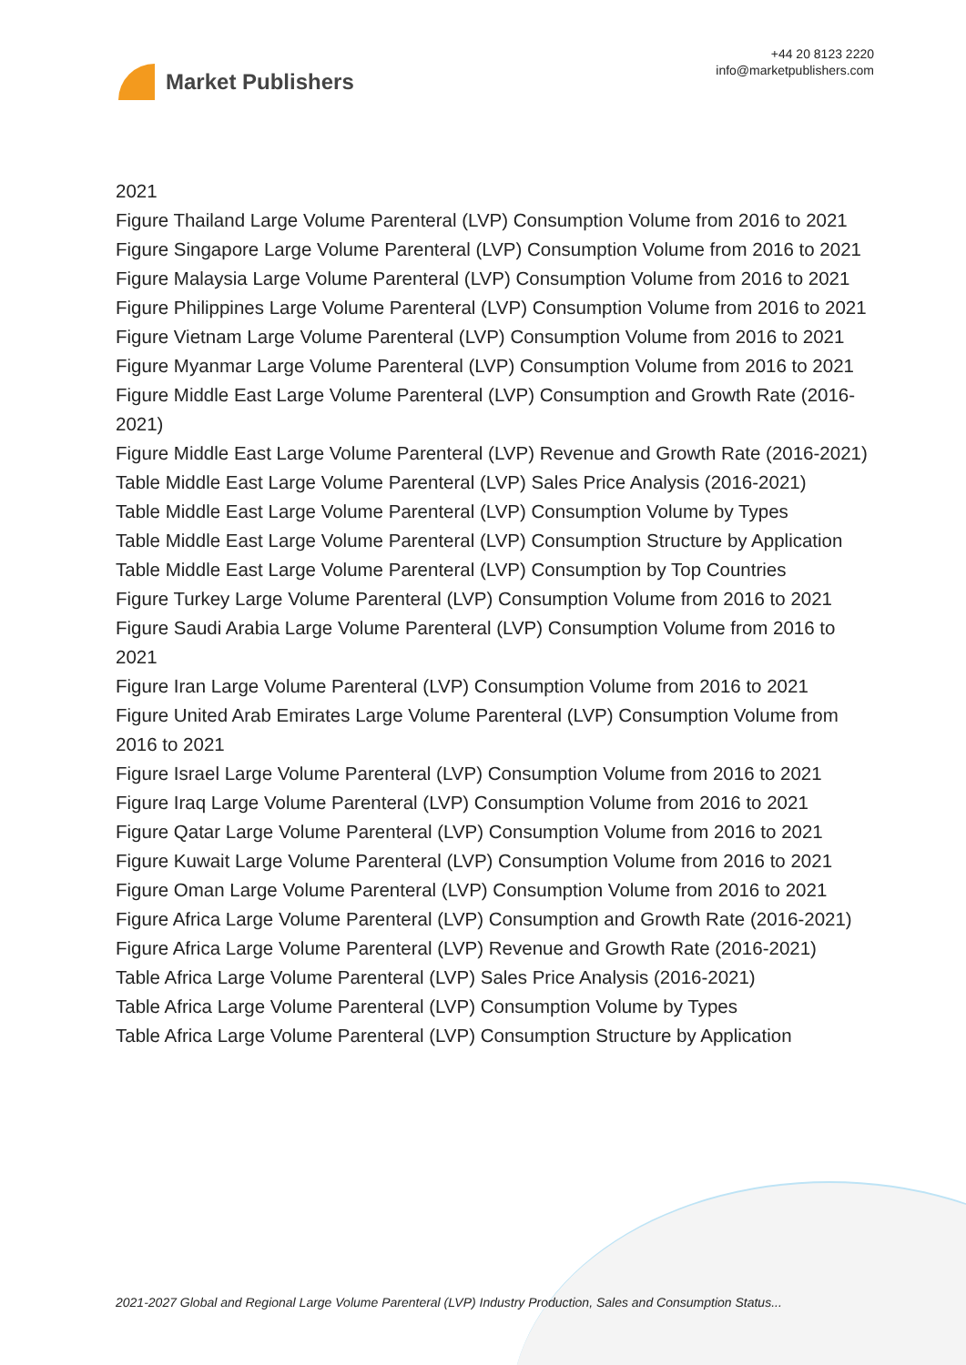Market Publishers
+44 20 8123 2220
info@marketpublishers.com
2021
Figure Thailand Large Volume Parenteral (LVP) Consumption Volume from 2016 to 2021
Figure Singapore Large Volume Parenteral (LVP) Consumption Volume from 2016 to 2021
Figure Malaysia Large Volume Parenteral (LVP) Consumption Volume from 2016 to 2021
Figure Philippines Large Volume Parenteral (LVP) Consumption Volume from 2016 to 2021
Figure Vietnam Large Volume Parenteral (LVP) Consumption Volume from 2016 to 2021
Figure Myanmar Large Volume Parenteral (LVP) Consumption Volume from 2016 to 2021
Figure Middle East Large Volume Parenteral (LVP) Consumption and Growth Rate (2016-2021)
Figure Middle East Large Volume Parenteral (LVP) Revenue and Growth Rate (2016-2021)
Table Middle East Large Volume Parenteral (LVP) Sales Price Analysis (2016-2021)
Table Middle East Large Volume Parenteral (LVP) Consumption Volume by Types
Table Middle East Large Volume Parenteral (LVP) Consumption Structure by Application
Table Middle East Large Volume Parenteral (LVP) Consumption by Top Countries
Figure Turkey Large Volume Parenteral (LVP) Consumption Volume from 2016 to 2021
Figure Saudi Arabia Large Volume Parenteral (LVP) Consumption Volume from 2016 to 2021
Figure Iran Large Volume Parenteral (LVP) Consumption Volume from 2016 to 2021
Figure United Arab Emirates Large Volume Parenteral (LVP) Consumption Volume from 2016 to 2021
Figure Israel Large Volume Parenteral (LVP) Consumption Volume from 2016 to 2021
Figure Iraq Large Volume Parenteral (LVP) Consumption Volume from 2016 to 2021
Figure Qatar Large Volume Parenteral (LVP) Consumption Volume from 2016 to 2021
Figure Kuwait Large Volume Parenteral (LVP) Consumption Volume from 2016 to 2021
Figure Oman Large Volume Parenteral (LVP) Consumption Volume from 2016 to 2021
Figure Africa Large Volume Parenteral (LVP) Consumption and Growth Rate (2016-2021)
Figure Africa Large Volume Parenteral (LVP) Revenue and Growth Rate (2016-2021)
Table Africa Large Volume Parenteral (LVP) Sales Price Analysis (2016-2021)
Table Africa Large Volume Parenteral (LVP) Consumption Volume by Types
Table Africa Large Volume Parenteral (LVP) Consumption Structure by Application
2021-2027 Global and Regional Large Volume Parenteral (LVP) Industry Production, Sales and Consumption Status...